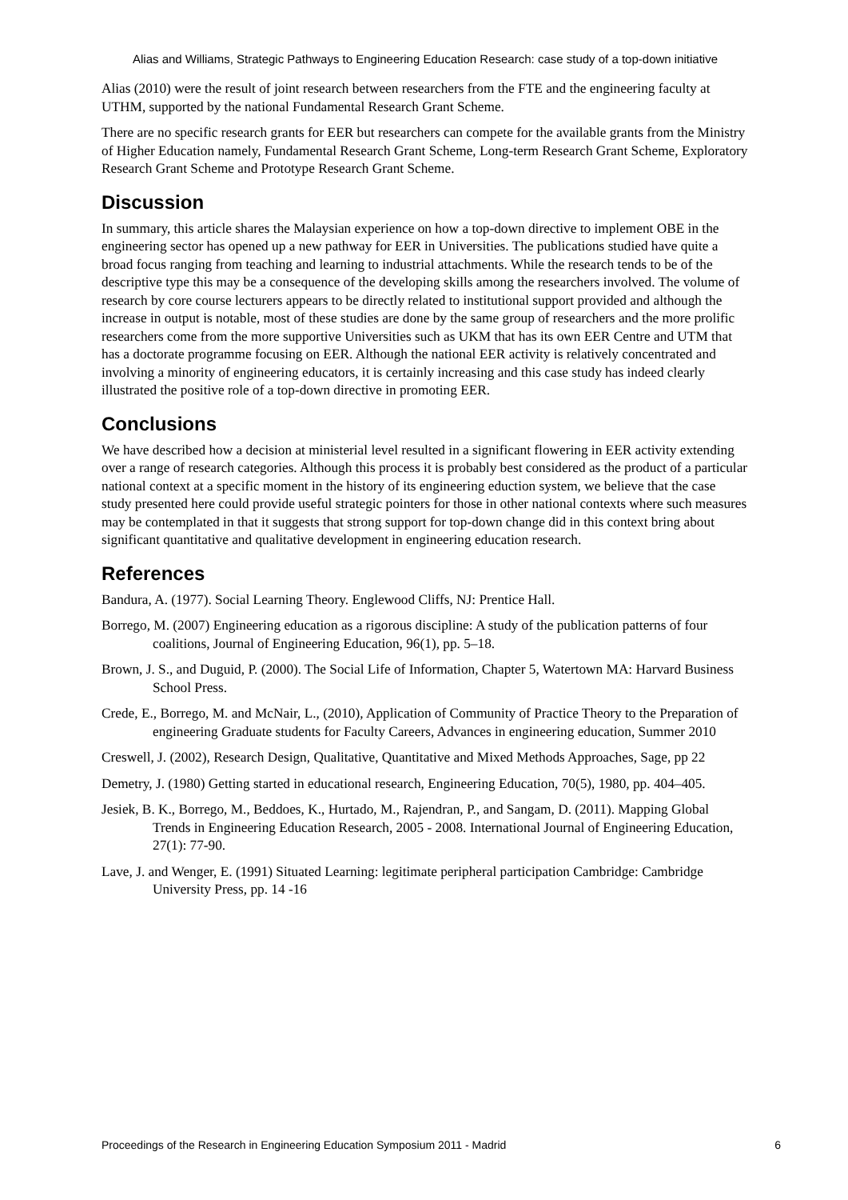Alias and Williams, Strategic Pathways to Engineering Education Research: case study of a top-down initiative
Alias (2010) were the result of joint research between researchers from the FTE and the engineering faculty at UTHM, supported by the national Fundamental Research Grant Scheme.
There are no specific research grants for EER but researchers can compete for the available grants from the Ministry of Higher Education namely, Fundamental Research Grant Scheme, Long-term Research Grant Scheme, Exploratory Research Grant Scheme and Prototype Research Grant Scheme.
Discussion
In summary, this article shares the Malaysian experience on how a top-down directive to implement OBE in the engineering sector has opened up a new pathway for EER in Universities. The publications studied have quite a broad focus ranging from teaching and learning to industrial attachments. While the research tends to be of the descriptive type this may be a consequence of the developing skills among the researchers involved. The volume of research by core course lecturers appears to be directly related to institutional support provided and although the increase in output is notable, most of these studies are done by the same group of researchers and the more prolific researchers come from the more supportive Universities such as UKM that has its own EER Centre and UTM that has a doctorate programme focusing on EER. Although the national EER activity is relatively concentrated and involving a minority of engineering educators, it is certainly increasing and this case study has indeed clearly illustrated the positive role of a top-down directive in promoting EER.
Conclusions
We have described how a decision at ministerial level resulted in a significant flowering in EER activity extending over a range of research categories. Although this process it is probably best considered as the product of a particular national context at a specific moment in the history of its engineering eduction system, we believe that the case study presented here could provide useful strategic pointers for those in other national contexts where such measures may be contemplated in that it suggests that strong support for top-down change did in this context bring about significant quantitative and qualitative development in engineering education research.
References
Bandura, A. (1977). Social Learning Theory. Englewood Cliffs, NJ: Prentice Hall.
Borrego, M. (2007) Engineering education as a rigorous discipline: A study of the publication patterns of four coalitions, Journal of Engineering Education, 96(1), pp. 5–18.
Brown, J. S., and Duguid, P. (2000). The Social Life of Information, Chapter 5, Watertown MA: Harvard Business School Press.
Crede, E., Borrego, M. and McNair, L., (2010), Application of Community of Practice Theory to the Preparation of engineering Graduate students for Faculty Careers, Advances in engineering education, Summer 2010
Creswell, J. (2002), Research Design, Qualitative, Quantitative and Mixed Methods Approaches, Sage, pp 22
Demetry, J. (1980) Getting started in educational research, Engineering Education, 70(5), 1980, pp. 404–405.
Jesiek, B. K., Borrego, M., Beddoes, K., Hurtado, M., Rajendran, P., and Sangam, D. (2011). Mapping Global Trends in Engineering Education Research, 2005 - 2008. International Journal of Engineering Education, 27(1): 77-90.
Lave, J. and Wenger, E. (1991) Situated Learning: legitimate peripheral participation Cambridge: Cambridge University Press, pp. 14 -16
Proceedings of the Research in Engineering Education Symposium 2011 - Madrid 6